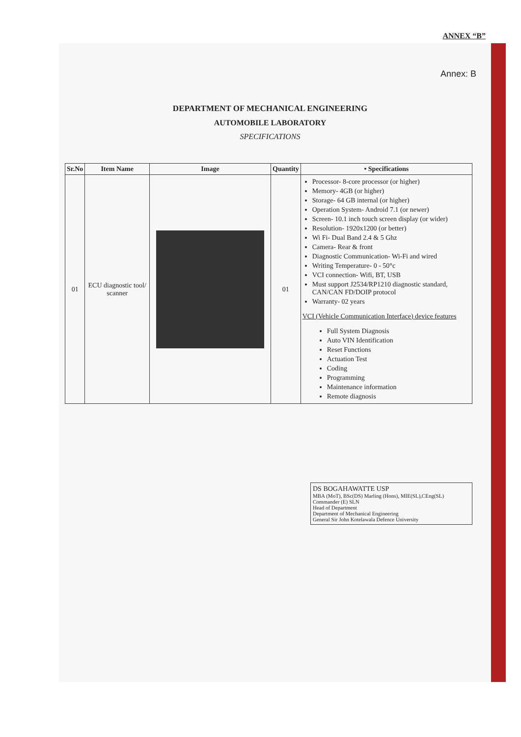ANNEX “B”
Annex: B
DEPARTMENT OF MECHANICAL ENGINEERING
AUTOMOBILE LABORATORY
SPECIFICATIONS
| Sr.No | Item Name | Image | Quantity | • Specifications |
| --- | --- | --- | --- | --- |
| 01 | ECU diagnostic tool/ scanner | | 01 | Processor- 8-core processor (or higher) Memory- 4GB (or higher) Storage- 64 GB internal (or higher) Operation System- Android 7.1 (or newer) Screen- 10.1 inch touch screen display (or wider) Resolution- 1920x1200 (or better) Wi Fi- Dual Band 2.4 & 5 Ghz Camera- Rear & front Diagnostic Communication- Wi-Fi and wired Writing Temperature- 0 - 50°c VCI connection- Wifi, BT, USB Must support J2534/RP1210 diagnostic standard, CAN/CAN FD/DOIP protocol Warranty- 02 years VCI (Vehicle Communication Interface) device features Full System Diagnosis Auto VIN Identification Reset Functions Actuation Test Coding Programming Maintenance information Remote diagnosis |
DS BOGAHAWATTE USP
MBA (MoT), BSc(DS) Marling (Hons), MIE(SL),CEng(SL)
Commander (E) SLN
Head of Department
Department of Mechanical Engineering
General Sir John Kotelawala Defence University